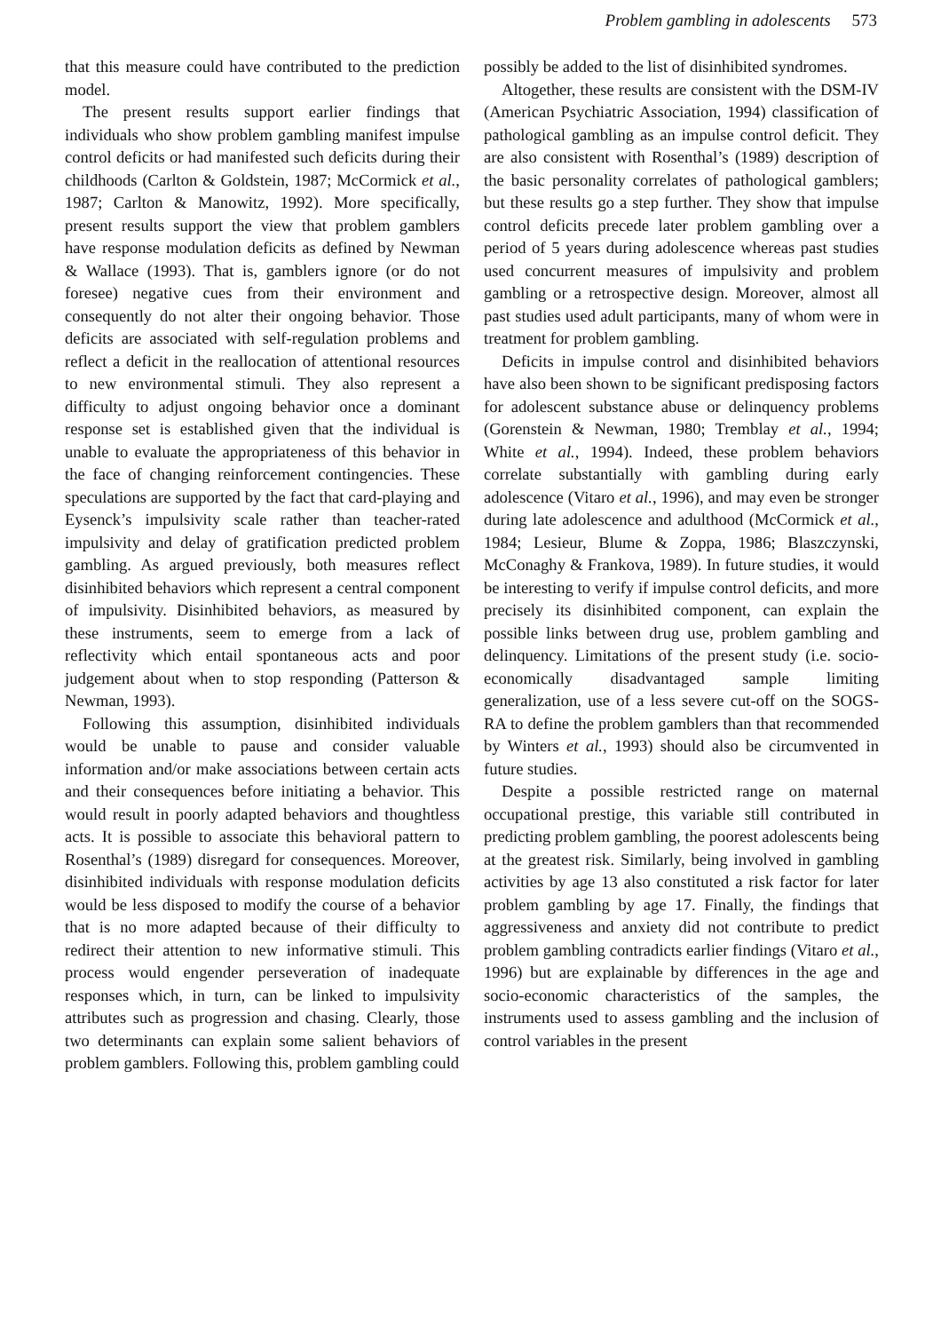Problem gambling in adolescents 573
that this measure could have contributed to the prediction model.
The present results support earlier findings that individuals who show problem gambling manifest impulse control deficits or had manifested such deficits during their childhoods (Carlton & Goldstein, 1987; McCormick et al., 1987; Carlton & Manowitz, 1992). More specifically, present results support the view that problem gamblers have response modulation deficits as defined by Newman & Wallace (1993). That is, gamblers ignore (or do not foresee) negative cues from their environment and consequently do not alter their ongoing behavior. Those deficits are associated with self-regulation problems and reflect a deficit in the reallocation of attentional resources to new environmental stimuli. They also represent a difficulty to adjust ongoing behavior once a dominant response set is established given that the individual is unable to evaluate the appropriateness of this behavior in the face of changing reinforcement contingencies. These speculations are supported by the fact that card-playing and Eysenck’s impulsivity scale rather than teacher-rated impulsivity and delay of gratification predicted problem gambling. As argued previously, both measures reflect disinhibited behaviors which represent a central component of impulsivity. Disinhibited behaviors, as measured by these instruments, seem to emerge from a lack of reflectivity which entail spontaneous acts and poor judgement about when to stop responding (Patterson & Newman, 1993).
Following this assumption, disinhibited individuals would be unable to pause and consider valuable information and/or make associations between certain acts and their consequences before initiating a behavior. This would result in poorly adapted behaviors and thoughtless acts. It is possible to associate this behavioral pattern to Rosenthal’s (1989) disregard for consequences. Moreover, disinhibited individuals with response modulation deficits would be less disposed to modify the course of a behavior that is no more adapted because of their difficulty to redirect their attention to new informative stimuli. This process would engender perseveration of inadequate responses which, in turn, can be linked to impulsivity attributes such as progression and chasing. Clearly, those two determinants can explain some salient behaviors of problem gamblers. Following this, problem gambling could
possibly be added to the list of disinhibited syndromes.
Altogether, these results are consistent with the DSM-IV (American Psychiatric Association, 1994) classification of pathological gambling as an impulse control deficit. They are also consistent with Rosenthal’s (1989) description of the basic personality correlates of pathological gamblers; but these results go a step further. They show that impulse control deficits precede later problem gambling over a period of 5 years during adolescence whereas past studies used concurrent measures of impulsivity and problem gambling or a retrospective design. Moreover, almost all past studies used adult participants, many of whom were in treatment for problem gambling.
Deficits in impulse control and disinhibited behaviors have also been shown to be significant predisposing factors for adolescent substance abuse or delinquency problems (Gorenstein & Newman, 1980; Tremblay et al., 1994; White et al., 1994). Indeed, these problem behaviors correlate substantially with gambling during early adolescence (Vitaro et al., 1996), and may even be stronger during late adolescence and adulthood (McCormick et al., 1984; Lesieur, Blume & Zoppa, 1986; Blaszczynski, McConaghy & Frankova, 1989). In future studies, it would be interesting to verify if impulse control deficits, and more precisely its disinhibited component, can explain the possible links between drug use, problem gambling and delinquency. Limitations of the present study (i.e. socio-economically disadvantaged sample limiting generalization, use of a less severe cut-off on the SOGS-RA to define the problem gamblers than that recommended by Winters et al., 1993) should also be circumvented in future studies.
Despite a possible restricted range on maternal occupational prestige, this variable still contributed in predicting problem gambling, the poorest adolescents being at the greatest risk. Similarly, being involved in gambling activities by age 13 also constituted a risk factor for later problem gambling by age 17. Finally, the findings that aggressiveness and anxiety did not contribute to predict problem gambling contradicts earlier findings (Vitaro et al., 1996) but are explainable by differences in the age and socio-economic characteristics of the samples, the instruments used to assess gambling and the inclusion of control variables in the present